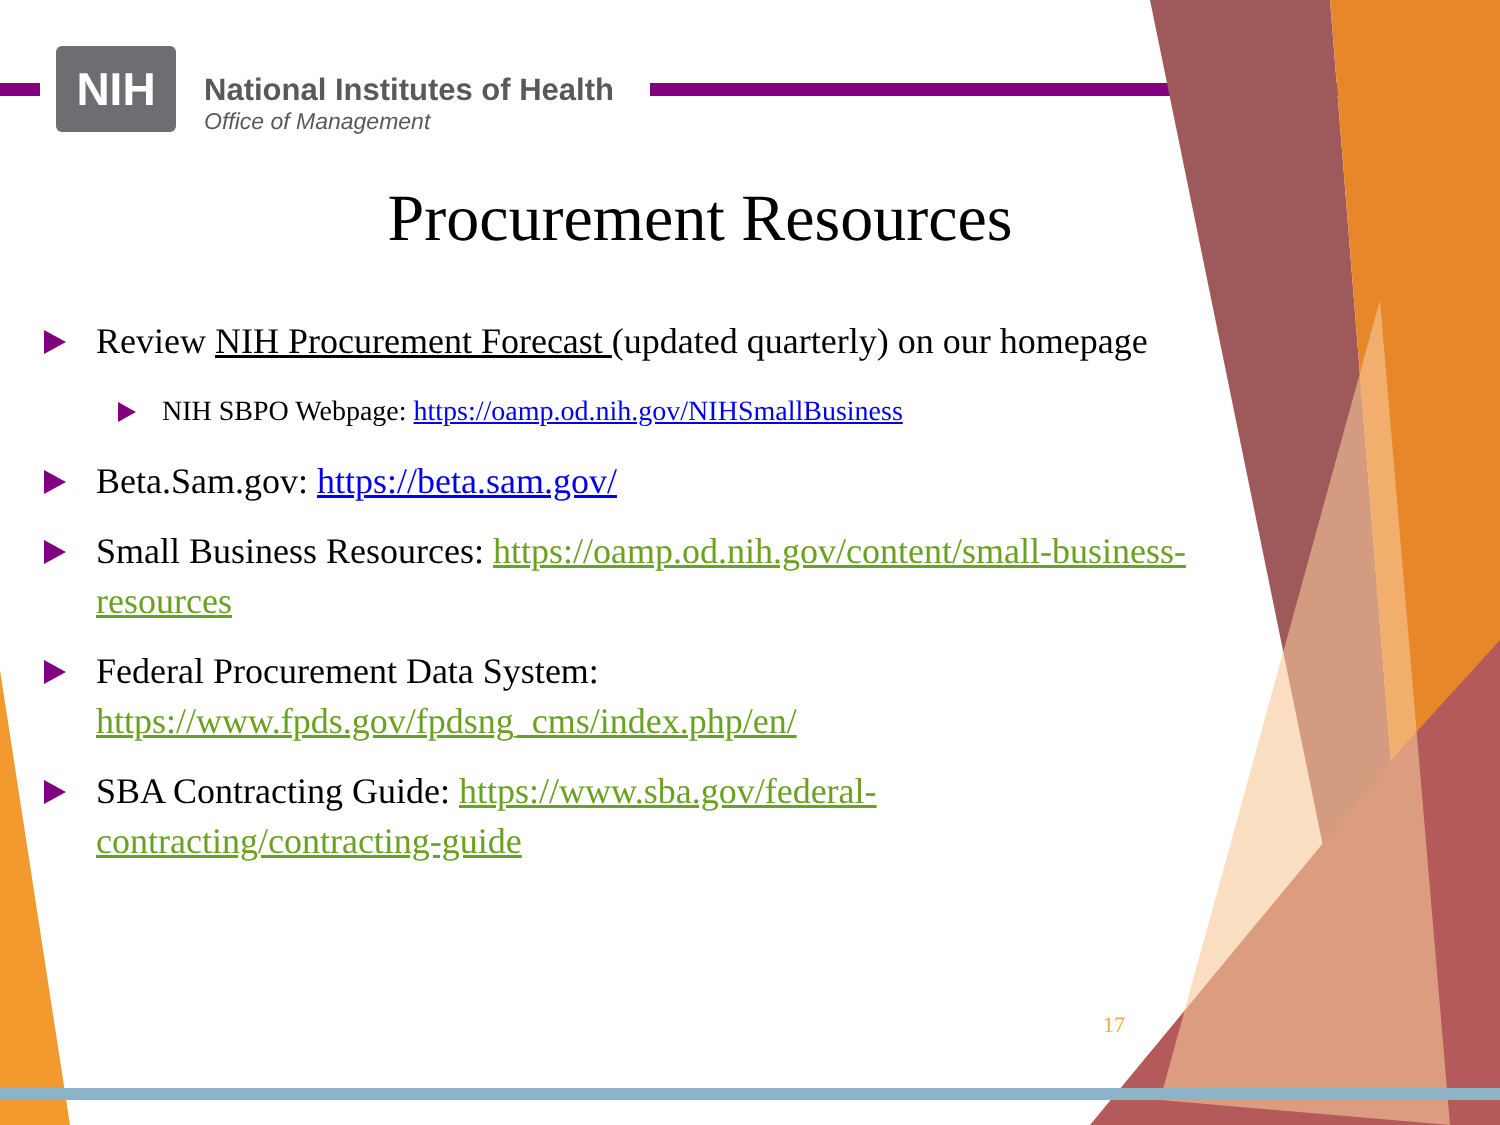NIH
National Institutes of Health
Office of Management
Procurement Resources
Review NIH Procurement Forecast (updated quarterly) on our homepage
NIH SBPO Webpage: https://oamp.od.nih.gov/NIHSmallBusiness
Beta.Sam.gov: https://beta.sam.gov/
Small Business Resources: https://oamp.od.nih.gov/content/small-business-resources
Federal Procurement Data System: https://www.fpds.gov/fpdsng_cms/index.php/en/
SBA Contracting Guide: https://www.sba.gov/federal-contracting/contracting-guide
17